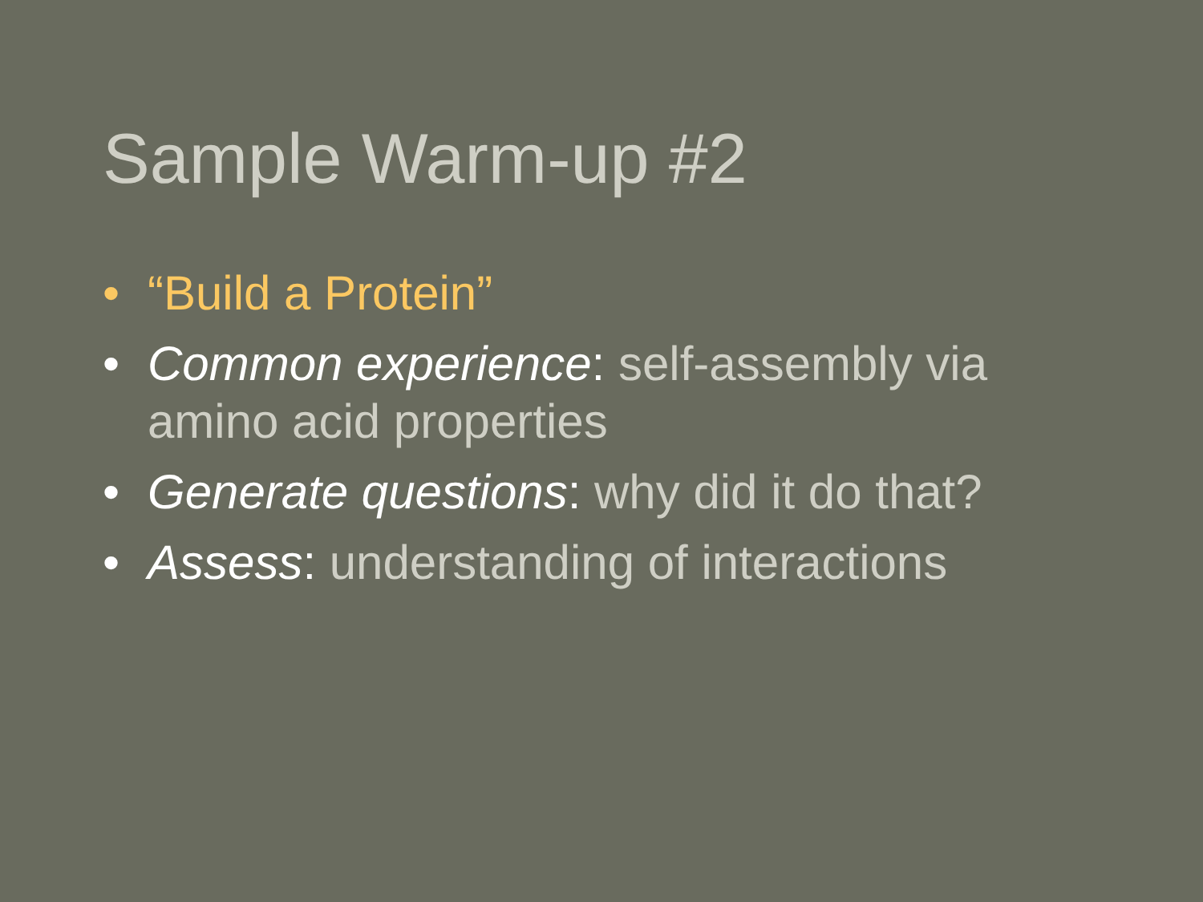Sample Warm-up #2
• “Build a Protein”
• Common experience: self-assembly via amino acid properties
• Generate questions: why did it do that?
• Assess: understanding of interactions